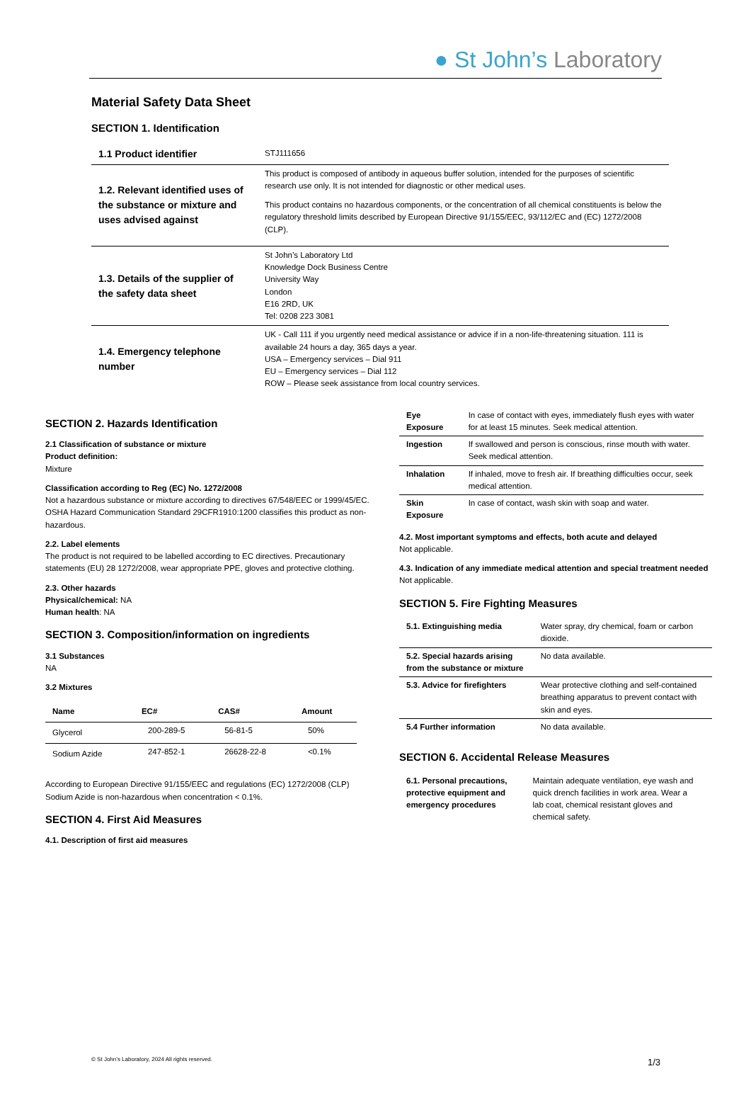● St John’s Laboratory
Material Safety Data Sheet
SECTION 1. Identification
| 1.1 Product identifier | STJ111656 |
| 1.2. Relevant identified uses of the substance or mixture and uses advised against | This product is composed of antibody in aqueous buffer solution, intended for the purposes of scientific research use only. It is not intended for diagnostic or other medical uses. This product contains no hazardous components, or the concentration of all chemical constituents is below the regulatory threshold limits described by European Directive 91/155/EEC, 93/112/EC and (EC) 1272/2008 (CLP). |
| 1.3. Details of the supplier of the safety data sheet | St John’s Laboratory Ltd Knowledge Dock Business Centre University Way London E16 2RD, UK Tel: 0208 223 3081 |
| 1.4. Emergency telephone number | UK - Call 111 if you urgently need medical assistance or advice if in a non-life-threatening situation. 111 is available 24 hours a day, 365 days a year. USA – Emergency services – Dial 911 EU – Emergency services – Dial 112 ROW – Please seek assistance from local country services. |
SECTION 2. Hazards Identification
2.1 Classification of substance or mixture
Product definition:
Mixture
Classification according to Reg (EC) No. 1272/2008
Not a hazardous substance or mixture according to directives 67/548/EEC or 1999/45/EC. OSHA Hazard Communication Standard 29CFR1910:1200 classifies this product as non-hazardous.
2.2. Label elements
The product is not required to be labelled according to EC directives. Precautionary statements (EU) 28 1272/2008, wear appropriate PPE, gloves and protective clothing.
2.3. Other hazards
Physical/chemical: NA
Human health: NA
SECTION 3. Composition/information on ingredients
3.1 Substances
NA
3.2 Mixtures
| Name | EC# | CAS# | Amount |
| --- | --- | --- | --- |
| Glycerol | 200-289-5 | 56-81-5 | 50% |
| Sodium Azide | 247-852-1 | 26628-22-8 | <0.1% |
According to European Directive 91/155/EEC and regulations (EC) 1272/2008 (CLP) Sodium Azide is non-hazardous when concentration < 0.1%.
SECTION 4. First Aid Measures
4.1. Description of first aid measures
| Eye Exposure | In case of contact with eyes, immediately flush eyes with water for at least 15 minutes. Seek medical attention. |
| Ingestion | If swallowed and person is conscious, rinse mouth with water. Seek medical attention. |
| Inhalation | If inhaled, move to fresh air. If breathing difficulties occur, seek medical attention. |
| Skin Exposure | In case of contact, wash skin with soap and water. |
4.2. Most important symptoms and effects, both acute and delayed
Not applicable.
4.3. Indication of any immediate medical attention and special treatment needed
Not applicable.
SECTION 5. Fire Fighting Measures
| 5.1. Extinguishing media | Water spray, dry chemical, foam or carbon dioxide. |
| 5.2. Special hazards arising from the substance or mixture | No data available. |
| 5.3. Advice for firefighters | Wear protective clothing and self-contained breathing apparatus to prevent contact with skin and eyes. |
| 5.4 Further information | No data available. |
SECTION 6. Accidental Release Measures
| 6.1. Personal precautions, protective equipment and emergency procedures | Maintain adequate ventilation, eye wash and quick drench facilities in work area. Wear a lab coat, chemical resistant gloves and chemical safety. |
© St John’s Laboratory, 2024 All rights reserved.
1/3